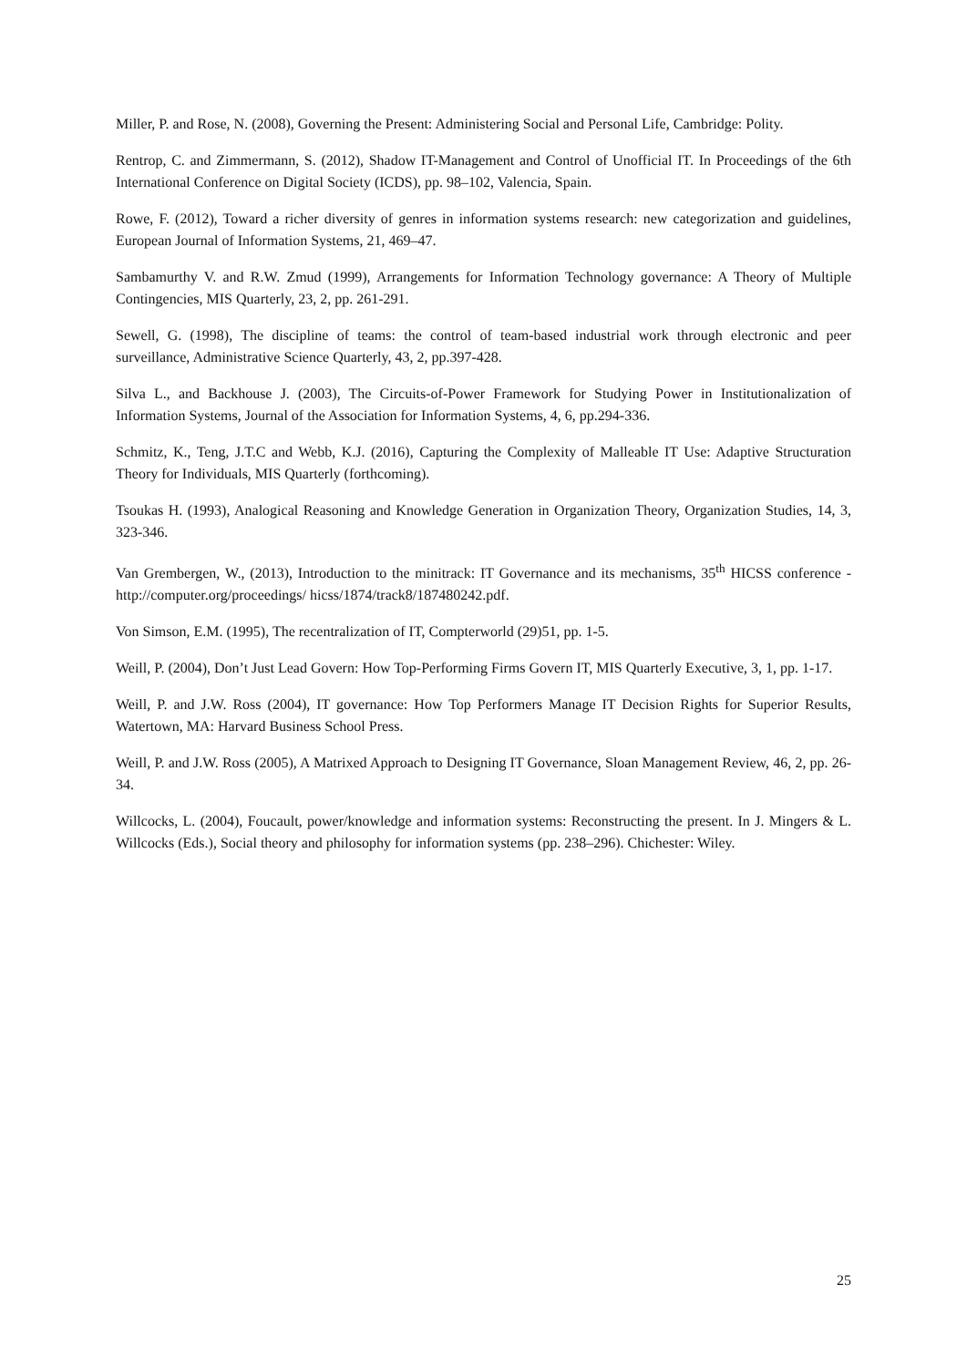Miller, P. and Rose, N. (2008), Governing the Present: Administering Social and Personal Life, Cambridge: Polity.
Rentrop, C. and Zimmermann, S. (2012), Shadow IT-Management and Control of Unofficial IT. In Proceedings of the 6th International Conference on Digital Society (ICDS), pp. 98–102, Valencia, Spain.
Rowe, F. (2012), Toward a richer diversity of genres in information systems research: new categorization and guidelines, European Journal of Information Systems, 21, 469–47.
Sambamurthy V. and R.W. Zmud (1999), Arrangements for Information Technology governance: A Theory of Multiple Contingencies, MIS Quarterly, 23, 2, pp. 261-291.
Sewell, G. (1998), The discipline of teams: the control of team-based industrial work through electronic and peer surveillance, Administrative Science Quarterly, 43, 2, pp.397-428.
Silva L., and Backhouse J. (2003), The Circuits-of-Power Framework for Studying Power in Institutionalization of Information Systems, Journal of the Association for Information Systems, 4, 6, pp.294-336.
Schmitz, K., Teng, J.T.C and Webb, K.J. (2016), Capturing the Complexity of Malleable IT Use: Adaptive Structuration Theory for Individuals, MIS Quarterly (forthcoming).
Tsoukas H. (1993), Analogical Reasoning and Knowledge Generation in Organization Theory, Organization Studies, 14, 3, 323-346.
Van Grembergen, W., (2013), Introduction to the minitrack: IT Governance and its mechanisms, 35<sup>th</sup> HICSS conference -http://computer.org/proceedings/ hicss/1874/track8/187480242.pdf.
Von Simson, E.M. (1995), The recentralization of IT, Compterworld (29)51, pp. 1-5.
Weill, P. (2004), Don’t Just Lead Govern: How Top-Performing Firms Govern IT, MIS Quarterly Executive, 3, 1, pp. 1-17.
Weill, P. and J.W. Ross (2004), IT governance: How Top Performers Manage IT Decision Rights for Superior Results, Watertown, MA: Harvard Business School Press.
Weill, P. and J.W. Ross (2005), A Matrixed Approach to Designing IT Governance, Sloan Management Review, 46, 2, pp. 26-34.
Willcocks, L. (2004), Foucault, power/knowledge and information systems: Reconstructing the present. In J. Mingers & L. Willcocks (Eds.), Social theory and philosophy for information systems (pp. 238–296). Chichester: Wiley.
25